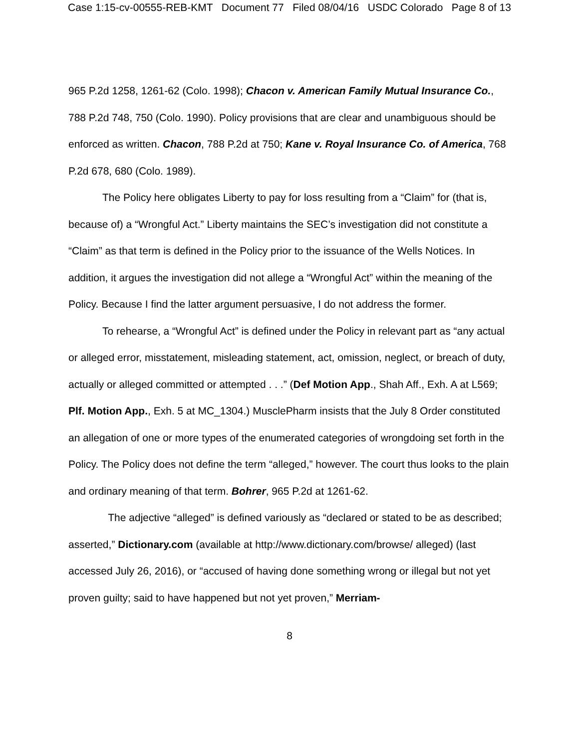Case 1:15-cv-00555-REB-KMT Document 77 Filed 08/04/16 USDC Colorado Page 8 of 13
965 P.2d 1258, 1261-62 (Colo. 1998); Chacon v. American Family Mutual Insurance Co., 788 P.2d 748, 750 (Colo. 1990). Policy provisions that are clear and unambiguous should be enforced as written. Chacon, 788 P.2d at 750; Kane v. Royal Insurance Co. of America, 768 P.2d 678, 680 (Colo. 1989).
The Policy here obligates Liberty to pay for loss resulting from a “Claim” for (that is, because of) a “Wrongful Act.” Liberty maintains the SEC’s investigation did not constitute a “Claim” as that term is defined in the Policy prior to the issuance of the Wells Notices. In addition, it argues the investigation did not allege a “Wrongful Act” within the meaning of the Policy. Because I find the latter argument persuasive, I do not address the former.
To rehearse, a “Wrongful Act” is defined under the Policy in relevant part as “any actual or alleged error, misstatement, misleading statement, act, omission, neglect, or breach of duty, actually or alleged committed or attempted . . .” (Def Motion App., Shah Aff., Exh. A at L569; Plf. Motion App., Exh. 5 at MC_1304.) MusclePharm insists that the July 8 Order constituted an allegation of one or more types of the enumerated categories of wrongdoing set forth in the Policy. The Policy does not define the term “alleged,” however. The court thus looks to the plain and ordinary meaning of that term. Bohrer, 965 P.2d at 1261-62.
The adjective “alleged” is defined variously as “declared or stated to be as described; asserted,” Dictionary.com (available at http://www.dictionary.com/browse/ alleged) (last accessed July 26, 2016), or “accused of having done something wrong or illegal but not yet proven guilty; said to have happened but not yet proven,” Merriam-
8